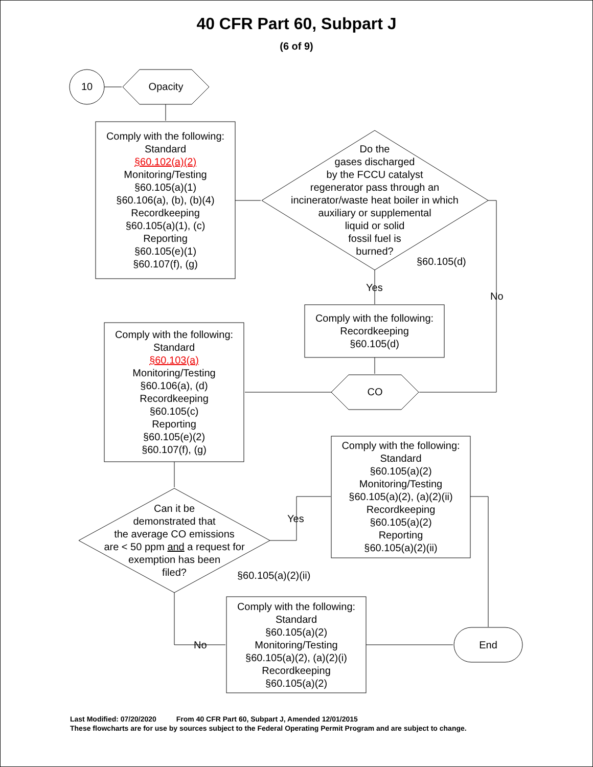40 CFR Part 60, Subpart J
(6 of 9)
10 Opacity
Comply with the following:
Standard
§60.102(a)(2)
Monitoring/Testing
§60.105(a)(1)
§60.106(a), (b), (b)(4)
Recordkeeping
§60.105(a)(1), (c)
Reporting
§60.105(e)(1)
§60.107(f), (g)
Do the
gases discharged
by the FCCU catalyst
regenerator pass through an
incinerator/waste heat boiler in which
auxiliary or supplemental
liquid or solid
fossil fuel is
burned?
§60.105(d)
Yes
No
Comply with the following:
Recordkeeping
§60.105(d)
CO
Comply with the following:
Standard
§60.103(a)
Monitoring/Testing
§60.106(a), (d)
Recordkeeping
§60.105(c)
Reporting
§60.105(e)(2)
§60.107(f), (g)
Comply with the following:
Standard
§60.105(a)(2)
Monitoring/Testing
§60.105(a)(2), (a)(2)(ii)
Recordkeeping
§60.105(a)(2)
Reporting
§60.105(a)(2)(ii)
Can it be
demonstrated that
the average CO emissions
are < 50 ppm and a request for
exemption has been
filed?
Yes
§60.105(a)(2)(ii)
No
Comply with the following:
Standard
§60.105(a)(2)
Monitoring/Testing
§60.105(a)(2), (a)(2)(i)
Recordkeeping
§60.105(a)(2)
End
Last Modified: 07/20/2020 From 40 CFR Part 60, Subpart J, Amended 12/01/2015
These flowcharts are for use by sources subject to the Federal Operating Permit Program and are subject to change.